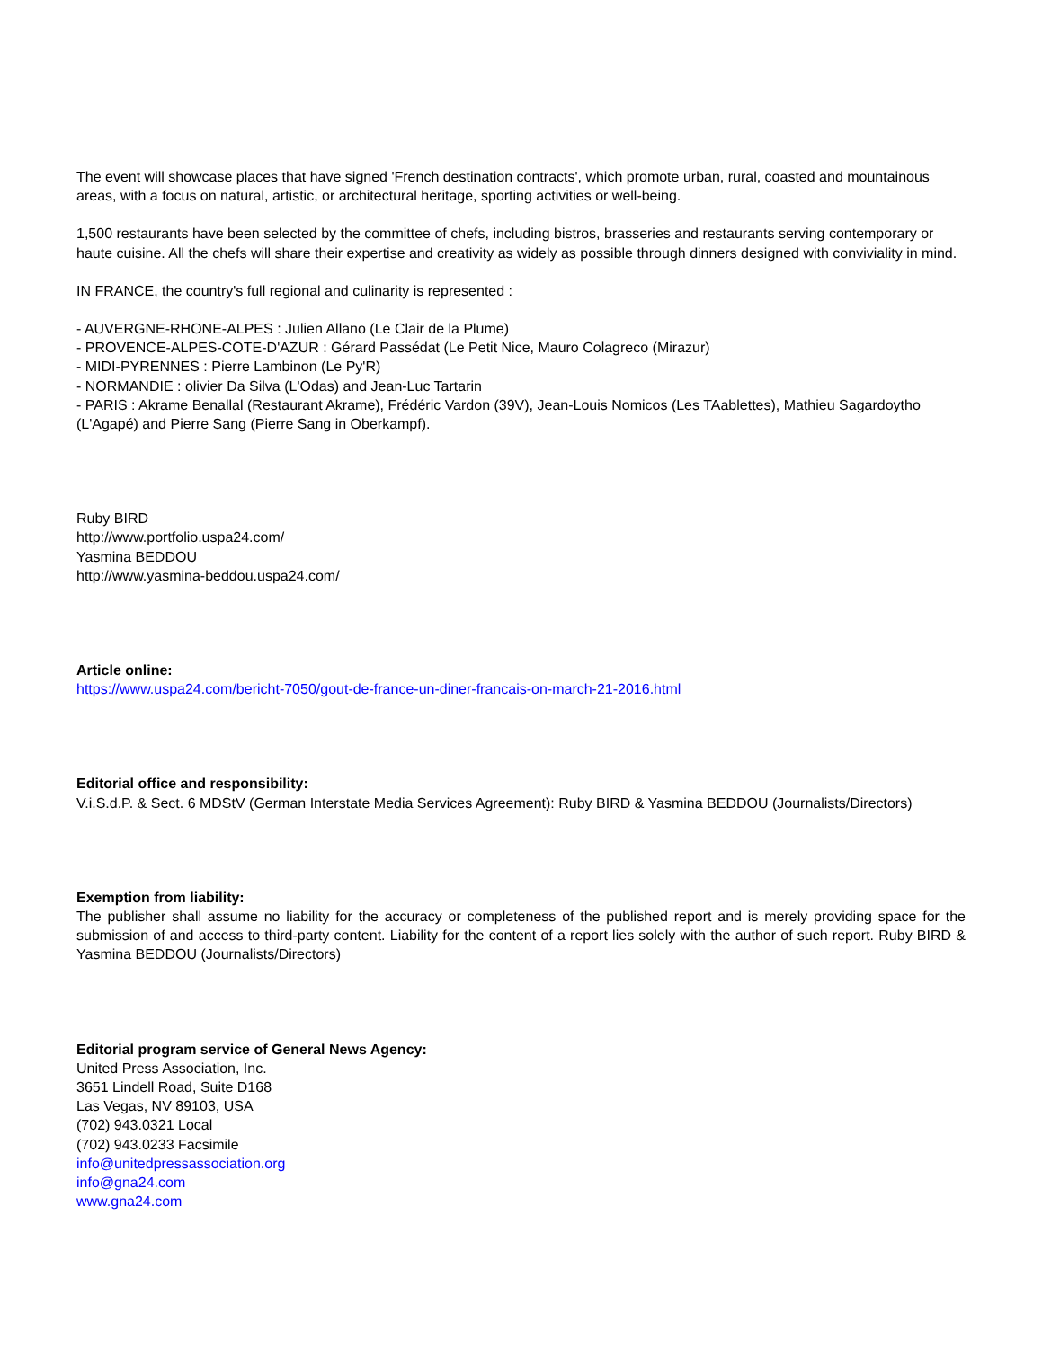The event will showcase places that have signed 'French destination contracts', which promote urban, rural, coasted and mountainous areas, with a focus on natural, artistic, or architectural heritage, sporting activities or well-being.
1,500 restaurants have been selected by the committee of chefs, including bistros, brasseries and restaurants serving contemporary or haute cuisine. All the chefs will share their expertise and creativity as widely as possible through dinners designed with conviviality in mind.
IN FRANCE, the country's full regional and culinarity is represented :
- AUVERGNE-RHONE-ALPES : Julien Allano (Le Clair de la Plume)
- PROVENCE-ALPES-COTE-D'AZUR : Gérard Passédat (Le Petit Nice, Mauro Colagreco (Mirazur)
- MIDI-PYRENNES : Pierre Lambinon (Le Py'R)
- NORMANDIE : olivier Da Silva (L'Odas) and Jean-Luc Tartarin
- PARIS : Akrame Benallal (Restaurant Akrame), Frédéric Vardon (39V), Jean-Louis Nomicos (Les TAablettes), Mathieu Sagardoytho (L'Agapé) and Pierre Sang (Pierre Sang in Oberkampf).
Ruby BIRD
http://www.portfolio.uspa24.com/
Yasmina BEDDOU
http://www.yasmina-beddou.uspa24.com/
Article online:
https://www.uspa24.com/bericht-7050/gout-de-france-un-diner-francais-on-march-21-2016.html
Editorial office and responsibility:
V.i.S.d.P. & Sect. 6 MDStV (German Interstate Media Services Agreement): Ruby BIRD & Yasmina BEDDOU (Journalists/Directors)
Exemption from liability:
The publisher shall assume no liability for the accuracy or completeness of the published report and is merely providing space for the submission of and access to third-party content. Liability for the content of a report lies solely with the author of such report. Ruby BIRD & Yasmina BEDDOU (Journalists/Directors)
Editorial program service of General News Agency:
United Press Association, Inc.
3651 Lindell Road, Suite D168
Las Vegas, NV 89103, USA
(702) 943.0321 Local
(702) 943.0233 Facsimile
info@unitedpressassociation.org
info@gna24.com
www.gna24.com